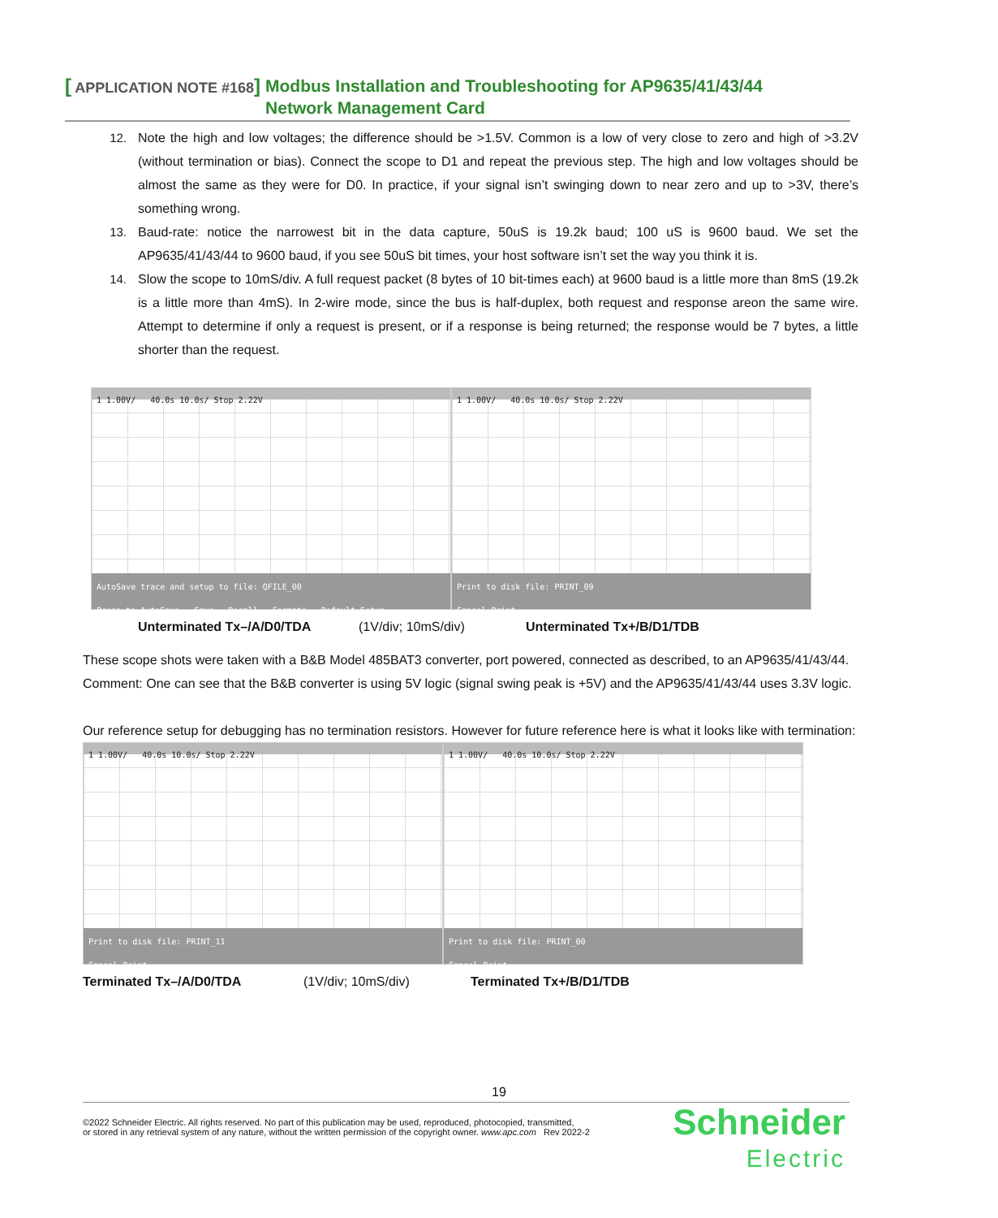[ APPLICATION NOTE #168] Modbus Installation and Troubleshooting for AP9635/41/43/44
Network Management Card
12. Note the high and low voltages; the difference should be >1.5V. Common is a low of very close to zero and high of >3.2V (without termination or bias). Connect the scope to D1 and repeat the previous step. The high and low voltages should be almost the same as they were for D0. In practice, if your signal isn’t swinging down to near zero and up to >3V, there’s something wrong.
13. Baud-rate: notice the narrowest bit in the data capture, 50uS is 19.2k baud; 100 uS is 9600 baud. We set the AP9635/41/43/44 to 9600 baud, if you see 50uS bit times, your host software isn’t set the way you think it is.
14. Slow the scope to 10mS/div. A full request packet (8 bytes of 10 bit-times each) at 9600 baud is a little more than 8mS (19.2k is a little more than 4mS). In 2-wire mode, since the bus is half-duplex, both request and response areon the same wire. Attempt to determine if only a request is present, or if a response is being returned; the response would be 7 bytes, a little shorter than the request.
1 1.00V/ 40.0s 10.0s/ Stop 2.22V
AutoSave trace and setup to file: QFILE_00
Press to AutoSave Save Recall Formats Default Setup
1 1.00V/ 40.0s 10.0s/ Stop 2.22V
Print to disk file: PRINT_09
Cancel Print
Unterminated Tx–/A/D0/TDA (1V/div; 10mS/div) Unterminated Tx+/B/D1/TDB
These scope shots were taken with a B&B Model 485BAT3 converter, port powered, connected as described, to an AP9635/41/43/44. Comment: One can see that the B&B converter is using 5V logic (signal swing peak is +5V) and the AP9635/41/43/44 uses 3.3V logic.
Our reference setup for debugging has no termination resistors. However for future reference here is what it looks like with termination:
1 1.00V/ 40.0s 10.0s/ Stop 2.22V
Print to disk file: PRINT_11
Cancel Print
1 1.00V/ 40.0s 10.0s/ Stop 2.22V
Print to disk file: PRINT_00
Cancel Print
Terminated Tx–/A/D0/TDA (1V/div; 10mS/div) Terminated Tx+/B/D1/TDB
19
©2022 Schneider Electric. All rights reserved. No part of this publication may be used, reproduced, photocopied, transmitted,
or stored in any retrieval system of any nature, without the written permission of the copyright owner. www.apc.com Rev 2022-2
Schneider
Electric